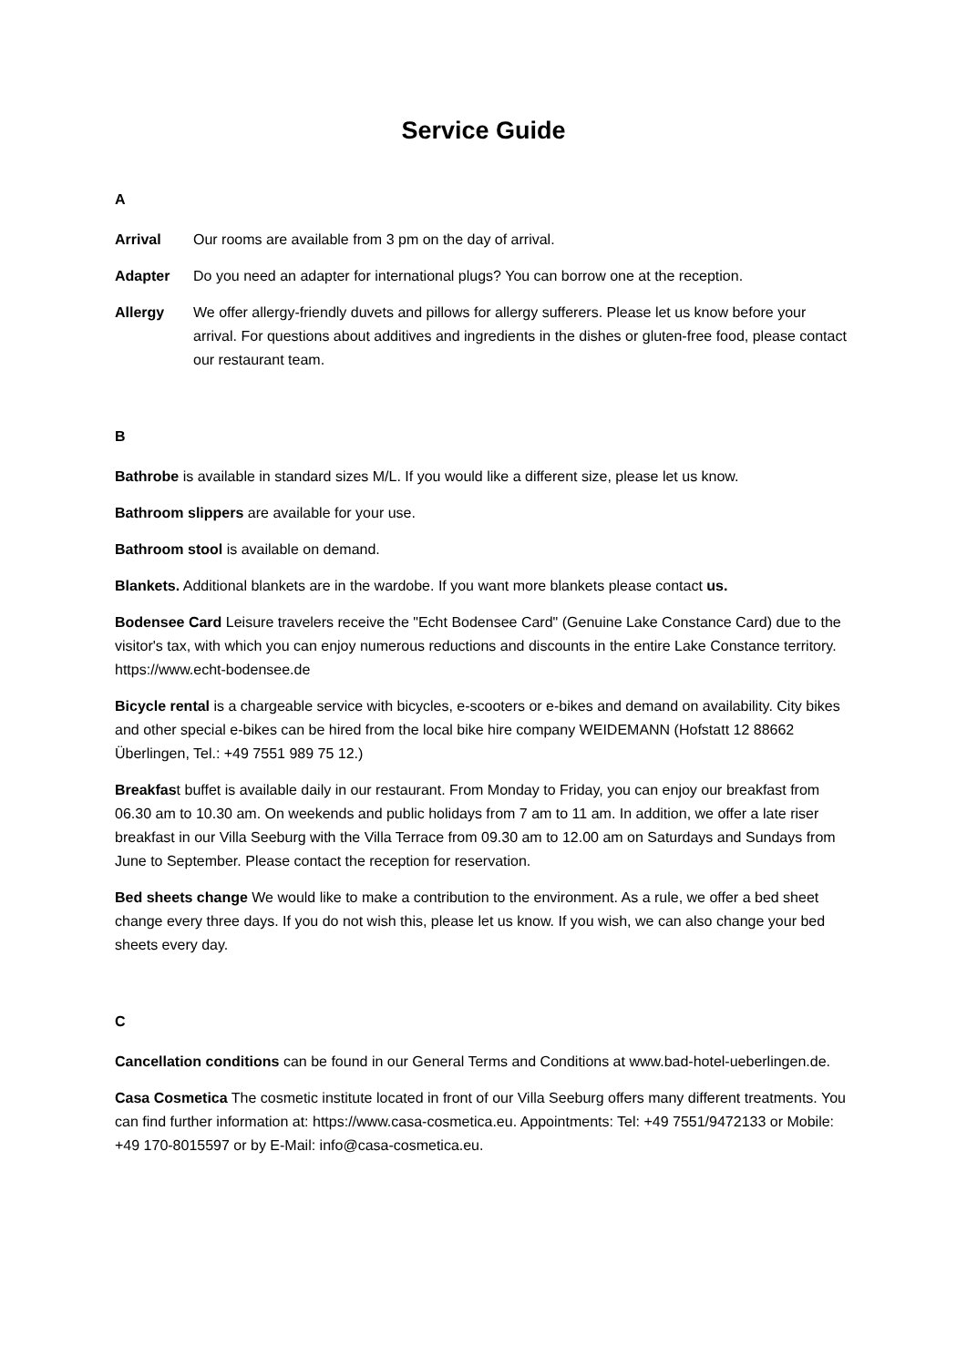Service Guide
A
Arrival Our rooms are available from 3 pm on the day of arrival.
Adapter Do you need an adapter for international plugs? You can borrow one at the reception.
Allergy We offer allergy-friendly duvets and pillows for allergy sufferers. Please let us know before your arrival. For questions about additives and ingredients in the dishes or gluten-free food, please contact our restaurant team.
B
Bathrobe is available in standard sizes M/L. If you would like a different size, please let us know.
Bathroom slippers are available for your use.
Bathroom stool is available on demand.
Blankets. Additional blankets are in the wardobe. If you want more blankets please contact us.
Bodensee Card Leisure travelers receive the "Echt Bodensee Card" (Genuine Lake Constance Card) due to the visitor's tax, with which you can enjoy numerous reductions and discounts in the entire Lake Constance territory. https://www.echt-bodensee.de
Bicycle rental is a chargeable service with bicycles, e-scooters or e-bikes and demand on availability. City bikes and other special e-bikes can be hired from the local bike hire company WEIDEMANN (Hofstatt 12 88662 Überlingen, Tel.: +49 7551 989 75 12.)
Breakfast buffet is available daily in our restaurant. From Monday to Friday, you can enjoy our breakfast from 06.30 am to 10.30 am. On weekends and public holidays from 7 am to 11 am. In addition, we offer a late riser breakfast in our Villa Seeburg with the Villa Terrace from 09.30 am to 12.00 am on Saturdays and Sundays from June to September. Please contact the reception for reservation.
Bed sheets change We would like to make a contribution to the environment. As a rule, we offer a bed sheet change every three days. If you do not wish this, please let us know. If you wish, we can also change your bed sheets every day.
C
Cancellation conditions can be found in our General Terms and Conditions at www.bad-hotel-ueberlingen.de.
Casa Cosmetica The cosmetic institute located in front of our Villa Seeburg offers many different treatments. You can find further information at: https://www.casa-cosmetica.eu. Appointments: Tel: +49 7551/9472133 or Mobile: +49 170-8015597 or by E-Mail: info@casa-cosmetica.eu.